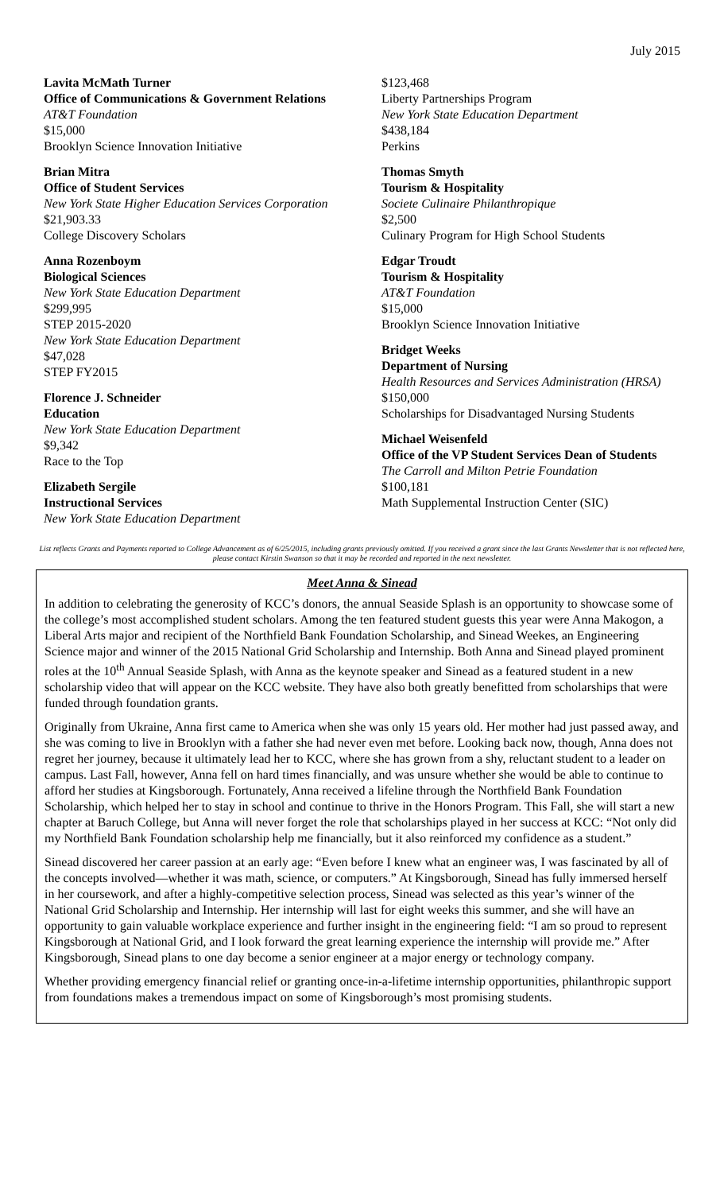July 2015
Lavita McMath Turner
Office of Communications & Government Relations
AT&T Foundation
$15,000
Brooklyn Science Innovation Initiative
Brian Mitra
Office of Student Services
New York State Higher Education Services Corporation
$21,903.33
College Discovery Scholars
Anna Rozenboym
Biological Sciences
New York State Education Department
$299,995
STEP 2015-2020
New York State Education Department
$47,028
STEP FY2015
Florence J. Schneider
Education
New York State Education Department
$9,342
Race to the Top
Elizabeth Sergile
Instructional Services
New York State Education Department
$123,468
Liberty Partnerships Program
New York State Education Department
$438,184
Perkins
Thomas Smyth
Tourism & Hospitality
Societe Culinaire Philanthropique
$2,500
Culinary Program for High School Students
Edgar Troudt
Tourism & Hospitality
AT&T Foundation
$15,000
Brooklyn Science Innovation Initiative
Bridget Weeks
Department of Nursing
Health Resources and Services Administration (HRSA)
$150,000
Scholarships for Disadvantaged Nursing Students
Michael Weisenfeld
Office of the VP Student Services Dean of Students
The Carroll and Milton Petrie Foundation
$100,181
Math Supplemental Instruction Center (SIC)
List reflects Grants and Payments reported to College Advancement as of 6/25/2015, including grants previously omitted. If you received a grant since the last Grants Newsletter that is not reflected here, please contact Kirstin Swanson so that it may be recorded and reported in the next newsletter.
Meet Anna & Sinead
In addition to celebrating the generosity of KCC’s donors, the annual Seaside Splash is an opportunity to showcase some of the college’s most accomplished student scholars. Among the ten featured student guests this year were Anna Makogon, a Liberal Arts major and recipient of the Northfield Bank Foundation Scholarship, and Sinead Weekes, an Engineering Science major and winner of the 2015 National Grid Scholarship and Internship. Both Anna and Sinead played prominent roles at the 10<sup>th</sup> Annual Seaside Splash, with Anna as the keynote speaker and Sinead as a featured student in a new scholarship video that will appear on the KCC website. They have also both greatly benefitted from scholarships that were funded through foundation grants.
Originally from Ukraine, Anna first came to America when she was only 15 years old. Her mother had just passed away, and she was coming to live in Brooklyn with a father she had never even met before. Looking back now, though, Anna does not regret her journey, because it ultimately lead her to KCC, where she has grown from a shy, reluctant student to a leader on campus. Last Fall, however, Anna fell on hard times financially, and was unsure whether she would be able to continue to afford her studies at Kingsborough. Fortunately, Anna received a lifeline through the Northfield Bank Foundation Scholarship, which helped her to stay in school and continue to thrive in the Honors Program. This Fall, she will start a new chapter at Baruch College, but Anna will never forget the role that scholarships played in her success at KCC: “Not only did my Northfield Bank Foundation scholarship help me financially, but it also reinforced my confidence as a student.”
Sinead discovered her career passion at an early age: “Even before I knew what an engineer was, I was fascinated by all of the concepts involved—whether it was math, science, or computers.” At Kingsborough, Sinead has fully immersed herself in her coursework, and after a highly-competitive selection process, Sinead was selected as this year’s winner of the National Grid Scholarship and Internship. Her internship will last for eight weeks this summer, and she will have an opportunity to gain valuable workplace experience and further insight in the engineering field: “I am so proud to represent Kingsborough at National Grid, and I look forward the great learning experience the internship will provide me.” After Kingsborough, Sinead plans to one day become a senior engineer at a major energy or technology company.
Whether providing emergency financial relief or granting once-in-a-lifetime internship opportunities, philanthropic support from foundations makes a tremendous impact on some of Kingsborough’s most promising students.